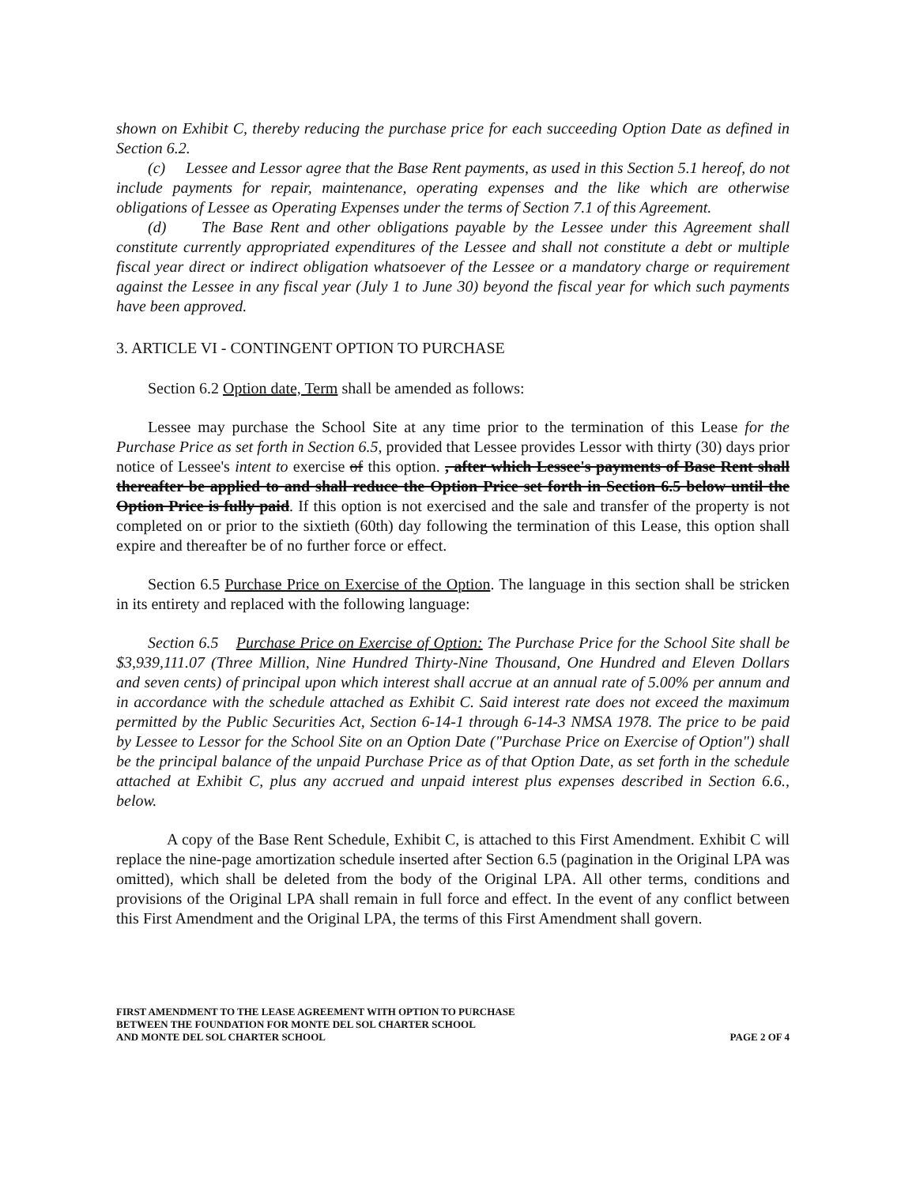shown on Exhibit C, thereby reducing the purchase price for each succeeding Option Date as defined in Section 6.2.
(c) Lessee and Lessor agree that the Base Rent payments, as used in this Section 5.1 hereof, do not include payments for repair, maintenance, operating expenses and the like which are otherwise obligations of Lessee as Operating Expenses under the terms of Section 7.1 of this Agreement.
(d) The Base Rent and other obligations payable by the Lessee under this Agreement shall constitute currently appropriated expenditures of the Lessee and shall not constitute a debt or multiple fiscal year direct or indirect obligation whatsoever of the Lessee or a mandatory charge or requirement against the Lessee in any fiscal year (July 1 to June 30) beyond the fiscal year for which such payments have been approved.
3. ARTICLE VI - CONTINGENT OPTION TO PURCHASE
Section 6.2 Option date, Term shall be amended as follows:
Lessee may purchase the School Site at any time prior to the termination of this Lease for the Purchase Price as set forth in Section 6.5, provided that Lessee provides Lessor with thirty (30) days prior notice of Lessee's intent to exercise of this option. , after which Lessee's payments of Base Rent shall thereafter be applied to and shall reduce the Option Price set forth in Section 6.5 below until the Option Price is fully paid. If this option is not exercised and the sale and transfer of the property is not completed on or prior to the sixtieth (60th) day following the termination of this Lease, this option shall expire and thereafter be of no further force or effect.
Section 6.5 Purchase Price on Exercise of the Option. The language in this section shall be stricken in its entirety and replaced with the following language:
Section 6.5 Purchase Price on Exercise of Option: The Purchase Price for the School Site shall be $3,939,111.07 (Three Million, Nine Hundred Thirty-Nine Thousand, One Hundred and Eleven Dollars and seven cents) of principal upon which interest shall accrue at an annual rate of 5.00% per annum and in accordance with the schedule attached as Exhibit C. Said interest rate does not exceed the maximum permitted by the Public Securities Act, Section 6-14-1 through 6-14-3 NMSA 1978. The price to be paid by Lessee to Lessor for the School Site on an Option Date ("Purchase Price on Exercise of Option") shall be the principal balance of the unpaid Purchase Price as of that Option Date, as set forth in the schedule attached at Exhibit C, plus any accrued and unpaid interest plus expenses described in Section 6.6., below.
A copy of the Base Rent Schedule, Exhibit C, is attached to this First Amendment. Exhibit C will replace the nine-page amortization schedule inserted after Section 6.5 (pagination in the Original LPA was omitted), which shall be deleted from the body of the Original LPA. All other terms, conditions and provisions of the Original LPA shall remain in full force and effect. In the event of any conflict between this First Amendment and the Original LPA, the terms of this First Amendment shall govern.
FIRST AMENDMENT TO THE LEASE AGREEMENT WITH OPTION TO PURCHASE
BETWEEN THE FOUNDATION FOR MONTE DEL SOL CHARTER SCHOOL
AND MONTE DEL SOL CHARTER SCHOOL
PAGE 2 OF 4